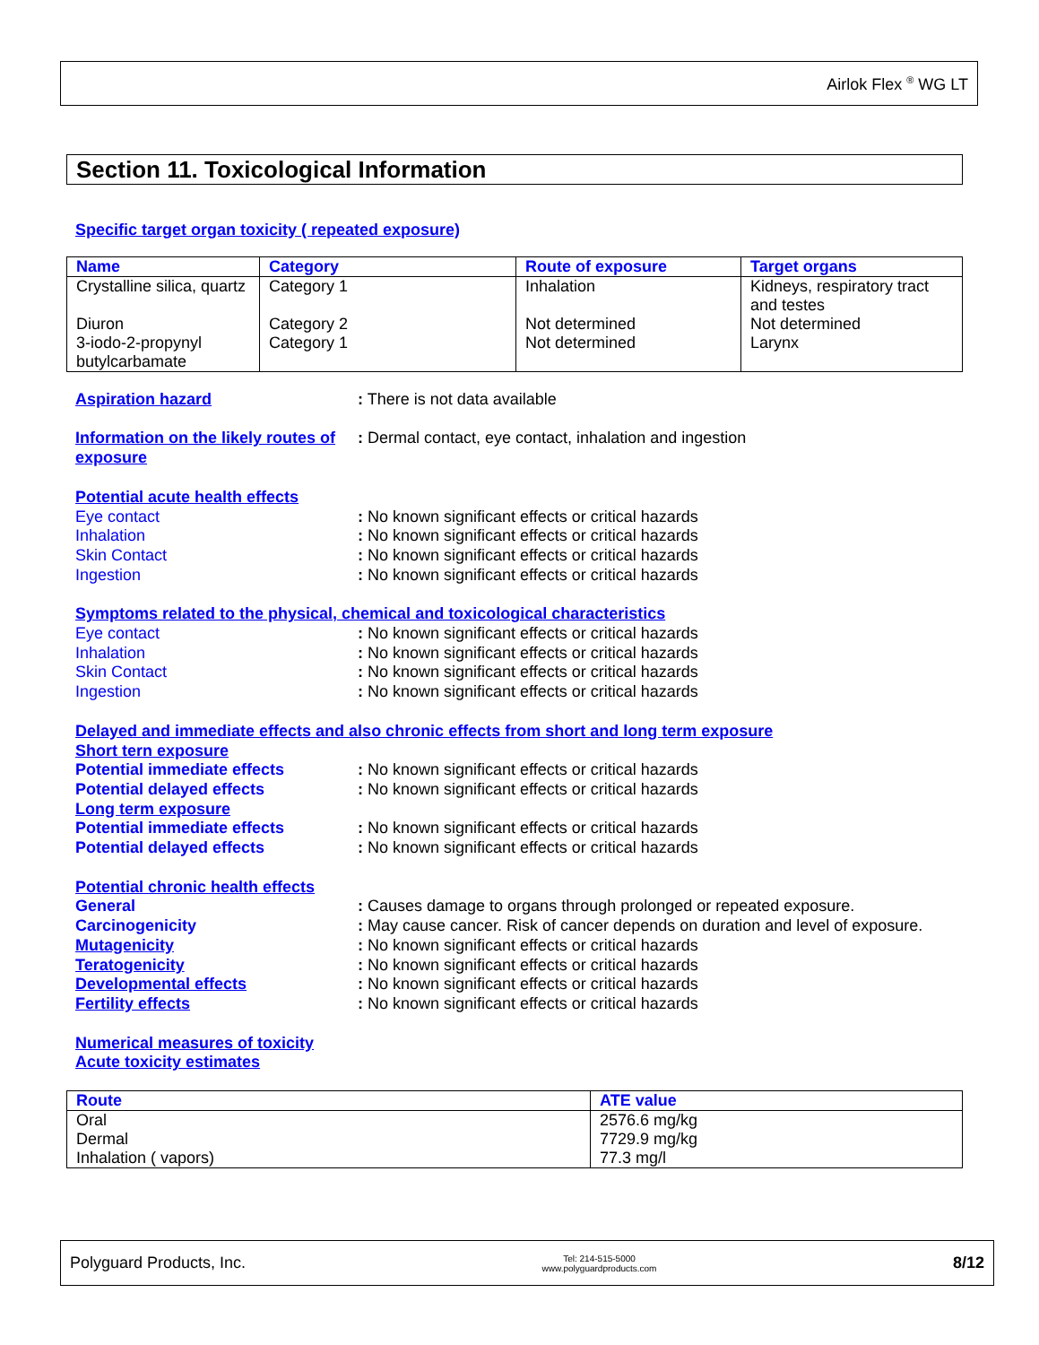Airlok Flex <sup>®</sup> WG LT
Section 11. Toxicological Information
Specific target organ toxicity ( repeated exposure)
| Name | Category | Route of exposure | Target organs |
| --- | --- | --- | --- |
| Crystalline silica, quartz | Category 1 | Inhalation | Kidneys, respiratory tract and testes |
| Diuron | Category 2 | Not determined | Not determined |
| 3-iodo-2-propynyl butylcarbamate | Category 1 | Not determined | Larynx |
Aspiration hazard : There is not data available
Information on the likely routes of exposure
: Dermal contact, eye contact, inhalation and ingestion
Potential acute health effects
Eye contact : No known significant effects or critical hazards
Inhalation : No known significant effects or critical hazards
Skin Contact : No known significant effects or critical hazards
Ingestion : No known significant effects or critical hazards
Symptoms related to the physical, chemical and toxicological characteristics
Eye contact : No known significant effects or critical hazards
Inhalation : No known significant effects or critical hazards
Skin Contact : No known significant effects or critical hazards
Ingestion : No known significant effects or critical hazards
Delayed and immediate effects and also chronic effects from short and long term exposure
Short tern exposure
Potential immediate effects : No known significant effects or critical hazards
Potential delayed effects : No known significant effects or critical hazards
Long term exposure
Potential immediate effects : No known significant effects or critical hazards
Potential delayed effects : No known significant effects or critical hazards
Potential chronic health effects
General : Causes damage to organs through prolonged or repeated exposure.
Carcinogenicity : May cause cancer. Risk of cancer depends on duration and level of exposure.
Mutagenicity : No known significant effects or critical hazards
Teratogenicity : No known significant effects or critical hazards
Developmental effects : No known significant effects or critical hazards
Fertility effects : No known significant effects or critical hazards
Numerical measures of toxicity
Acute toxicity estimates
| Route | ATE value |
| --- | --- |
| Oral | 2576.6 mg/kg |
| Dermal | 7729.9 mg/kg |
| Inhalation ( vapors) | 77.3 mg/l |
Polyguard Products, Inc. Tel: 214-515-5000
www.polyguardproducts.com 8/12